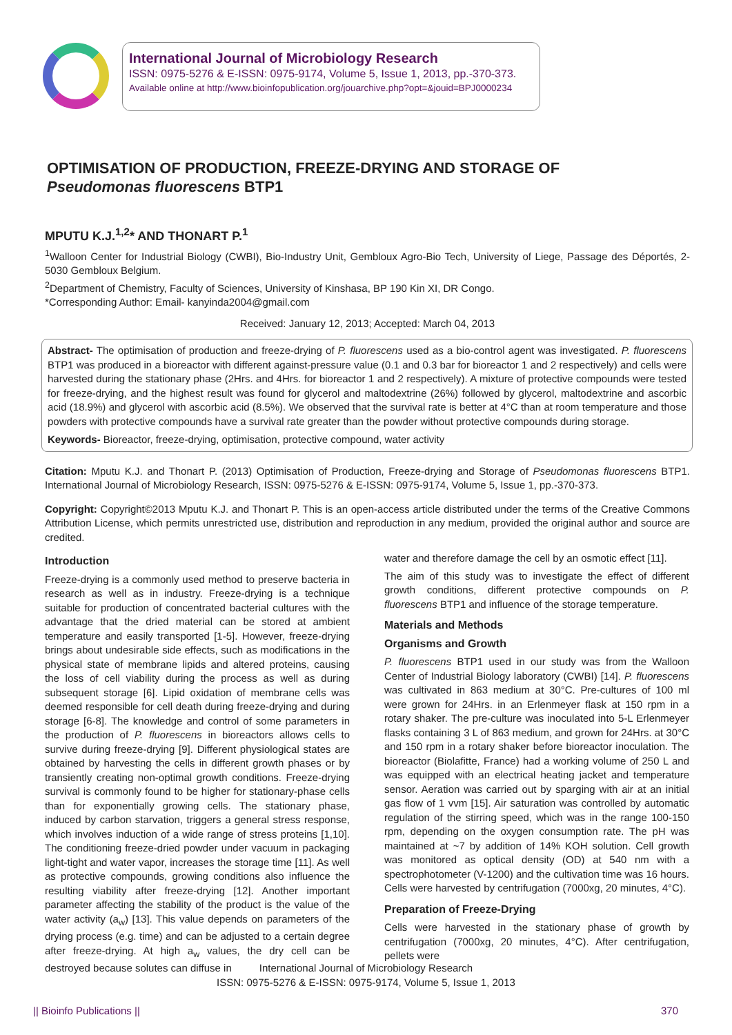International Journal of Microbiology Research
ISSN: 0975-5276 & E-ISSN: 0975-9174, Volume 5, Issue 1, 2013, pp.-370-373.
Available online at http://www.bioinfopublication.org/jouarchive.php?opt=&jouid=BPJ0000234
OPTIMISATION OF PRODUCTION, FREEZE-DRYING AND STORAGE OF
Pseudomonas fluorescens BTP1
MPUTU K.J.<sup>1,2</sup>* AND THONART P.<sup>1</sup>
<sup>1</sup> Walloon Center for Industrial Biology (CWBI), Bio-Industry Unit, Gembloux Agro-Bio Tech, University of Liege, Passage des Déportés, 2-5030 Gembloux Belgium.
<sup>2</sup> Department of Chemistry, Faculty of Sciences, University of Kinshasa, BP 190 Kin XI, DR Congo.
*Corresponding Author: Email- kanyinda2004@gmail.com
Received: January 12, 2013; Accepted: March 04, 2013
Abstract- The optimisation of production and freeze-drying of P. fluorescens used as a bio-control agent was investigated. P. fluorescens BTP1 was produced in a bioreactor with different against-pressure value (0.1 and 0.3 bar for bioreactor 1 and 2 respectively) and cells were harvested during the stationary phase (2Hrs. and 4Hrs. for bioreactor 1 and 2 respectively). A mixture of protective compounds were tested for freeze-drying, and the highest result was found for glycerol and maltodextrine (26%) followed by glycerol, maltodextrine and ascorbic acid (18.9%) and glycerol with ascorbic acid (8.5%). We observed that the survival rate is better at 4°C than at room temperature and those powders with protective compounds have a survival rate greater than the powder without protective compounds during storage.
Keywords- Bioreactor, freeze-drying, optimisation, protective compound, water activity
Citation: Mputu K.J. and Thonart P. (2013) Optimisation of Production, Freeze-drying and Storage of Pseudomonas fluorescens BTP1. International Journal of Microbiology Research, ISSN: 0975-5276 & E-ISSN: 0975-9174, Volume 5, Issue 1, pp.-370-373.
Copyright: Copyright©2013 Mputu K.J. and Thonart P. This is an open-access article distributed under the terms of the Creative Commons Attribution License, which permits unrestricted use, distribution and reproduction in any medium, provided the original author and source are credited.
Introduction
Freeze-drying is a commonly used method to preserve bacteria in research as well as in industry. Freeze-drying is a technique suitable for production of concentrated bacterial cultures with the advantage that the dried material can be stored at ambient temperature and easily transported [1-5]. However, freeze-drying brings about undesirable side effects, such as modifications in the physical state of membrane lipids and altered proteins, causing the loss of cell viability during the process as well as during subsequent storage [6]. Lipid oxidation of membrane cells was deemed responsible for cell death during freeze-drying and during storage [6-8]. The knowledge and control of some parameters in the production of P. fluorescens in bioreactors allows cells to survive during freeze-drying [9]. Different physiological states are obtained by harvesting the cells in different growth phases or by transiently creating non-optimal growth conditions. Freeze-drying survival is commonly found to be higher for stationary-phase cells than for exponentially growing cells. The stationary phase, induced by carbon starvation, triggers a general stress response, which involves induction of a wide range of stress proteins [1,10]. The conditioning freeze-dried powder under vacuum in packaging light-tight and water vapor, increases the storage time [11]. As well as protective compounds, growing conditions also influence the resulting viability after freeze-drying [12]. Another important parameter affecting the stability of the product is the value of the water activity (a<sub>w</sub>) [13]. This value depends on parameters of the drying process (e.g. time) and can be adjusted to a certain degree after freeze-drying. At high a<sub>w</sub> values, the dry cell can be destroyed because solutes can diffuse in
water and therefore damage the cell by an osmotic effect [11].
The aim of this study was to investigate the effect of different growth conditions, different protective compounds on P. fluorescens BTP1 and influence of the storage temperature.
Materials and Methods
Organisms and Growth
P. fluorescens BTP1 used in our study was from the Walloon Center of Industrial Biology laboratory (CWBI) [14]. P. fluorescens was cultivated in 863 medium at 30°C. Pre-cultures of 100 ml were grown for 24Hrs. in an Erlenmeyer flask at 150 rpm in a rotary shaker. The pre-culture was inoculated into 5-L Erlenmeyer flasks containing 3 L of 863 medium, and grown for 24Hrs. at 30°C and 150 rpm in a rotary shaker before bioreactor inoculation. The bioreactor (Biolafitte, France) had a working volume of 250 L and was equipped with an electrical heating jacket and temperature sensor. Aeration was carried out by sparging with air at an initial gas flow of 1 vvm [15]. Air saturation was controlled by automatic regulation of the stirring speed, which was in the range 100-150 rpm, depending on the oxygen consumption rate. The pH was maintained at ~7 by addition of 14% KOH solution. Cell growth was monitored as optical density (OD) at 540 nm with a spectrophotometer (V-1200) and the cultivation time was 16 hours. Cells were harvested by centrifugation (7000xg, 20 minutes, 4°C).
Preparation of Freeze-Drying
Cells were harvested in the stationary phase of growth by centrifugation (7000xg, 20 minutes, 4°C). After centrifugation, pellets were
International Journal of Microbiology Research
ISSN: 0975-5276 & E-ISSN: 0975-9174, Volume 5, Issue 1, 2013
|| Bioinfo Publications || 370